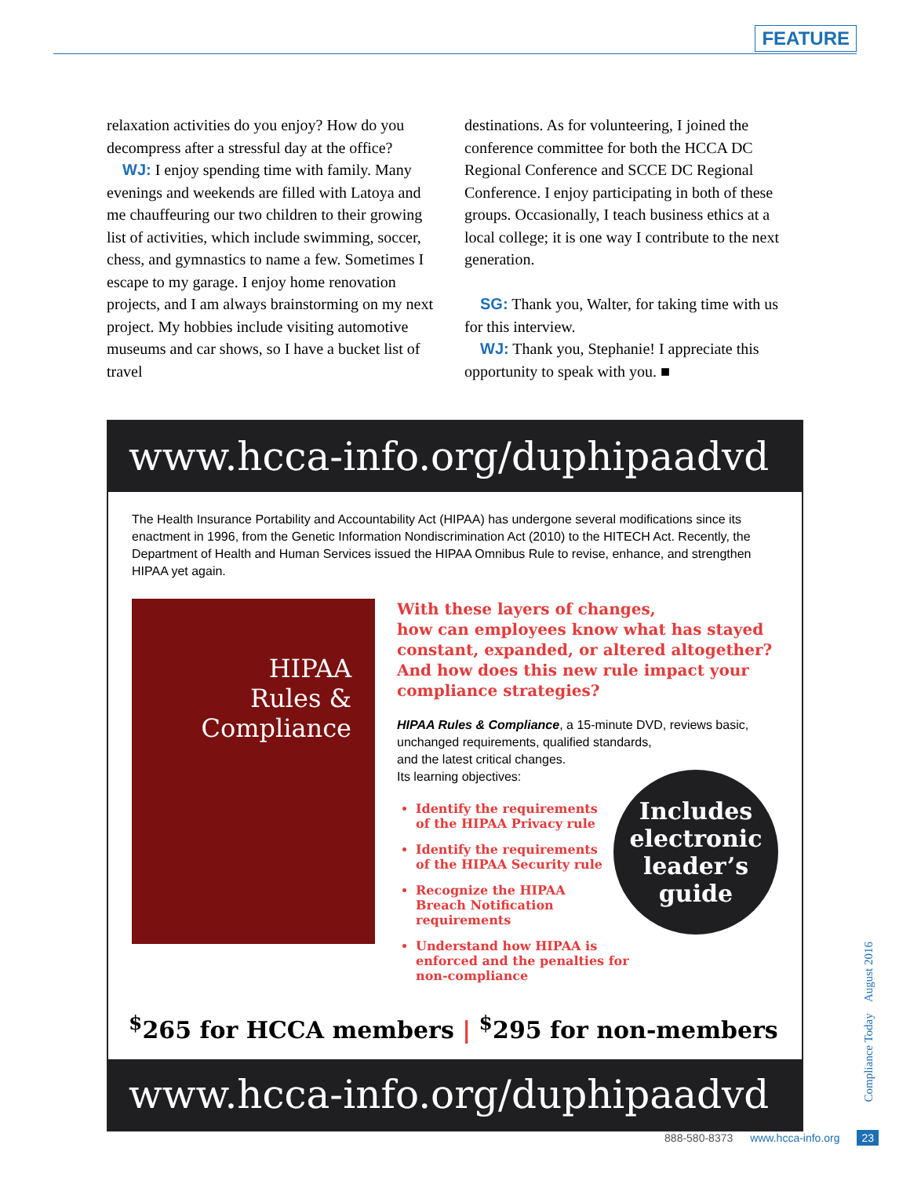FEATURE
relaxation activities do you enjoy? How do you decompress after a stressful day at the office?
WJ: I enjoy spending time with family. Many evenings and weekends are filled with Latoya and me chauffeuring our two children to their growing list of activities, which include swimming, soccer, chess, and gymnastics to name a few. Sometimes I escape to my garage. I enjoy home renovation projects, and I am always brainstorming on my next project. My hobbies include visiting automotive museums and car shows, so I have a bucket list of travel
destinations. As for volunteering, I joined the conference committee for both the HCCA DC Regional Conference and SCCE DC Regional Conference. I enjoy participating in both of these groups. Occasionally, I teach business ethics at a local college; it is one way I contribute to the next generation.
SG: Thank you, Walter, for taking time with us for this interview.
WJ: Thank you, Stephanie! I appreciate this opportunity to speak with you. ■
www.hcca-info.org/duphipaadvd
The Health Insurance Portability and Accountability Act (HIPAA) has undergone several modifications since its enactment in 1996, from the Genetic Information Nondiscrimination Act (2010) to the HITECH Act. Recently, the Department of Health and Human Services issued the HIPAA Omnibus Rule to revise, enhance, and strengthen HIPAA yet again.
HIPAA
Rules &
Compliance
With these layers of changes,
how can employees know what has stayed constant, expanded, or altered altogether? And how does this new rule impact your compliance strategies?
HIPAA Rules & Compliance, a 15-minute DVD, reviews basic, unchanged requirements, qualified standards,
and the latest critical changes.
Its learning objectives:
Includes
electronic
leader’s
guide
Identify the requirements of the HIPAA Privacy rule
Identify the requirements of the HIPAA Security rule
Recognize the HIPAA Breach Notification requirements
Understand how HIPAA is enforced and the penalties for non-compliance
<sup>$</sup>265 for HCCA members | <sup>$</sup>295 for non-members
www.hcca-info.org/duphipaadvd
Compliance Today August 2016
888-580-8373 www.hcca-info.org 23